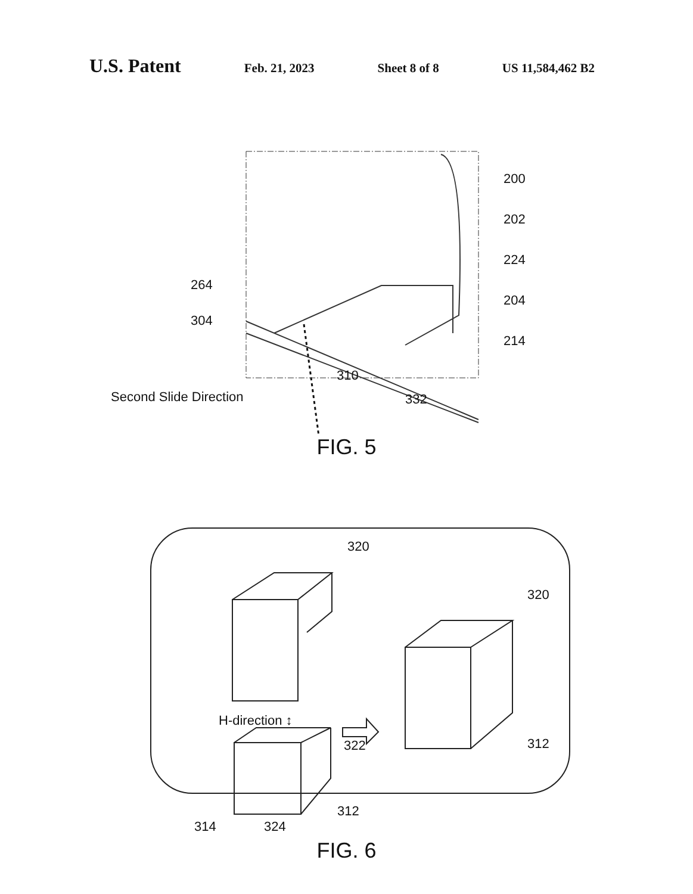U.S. Patent Feb. 21, 2023 Sheet 8 of 8 US 11,584,462 B2
200
202
224
264
204
304
214
310
Second Slide Direction 332
FIG. 5
320
320
H-direction ↕
322 312
312
314 324
FIG. 6